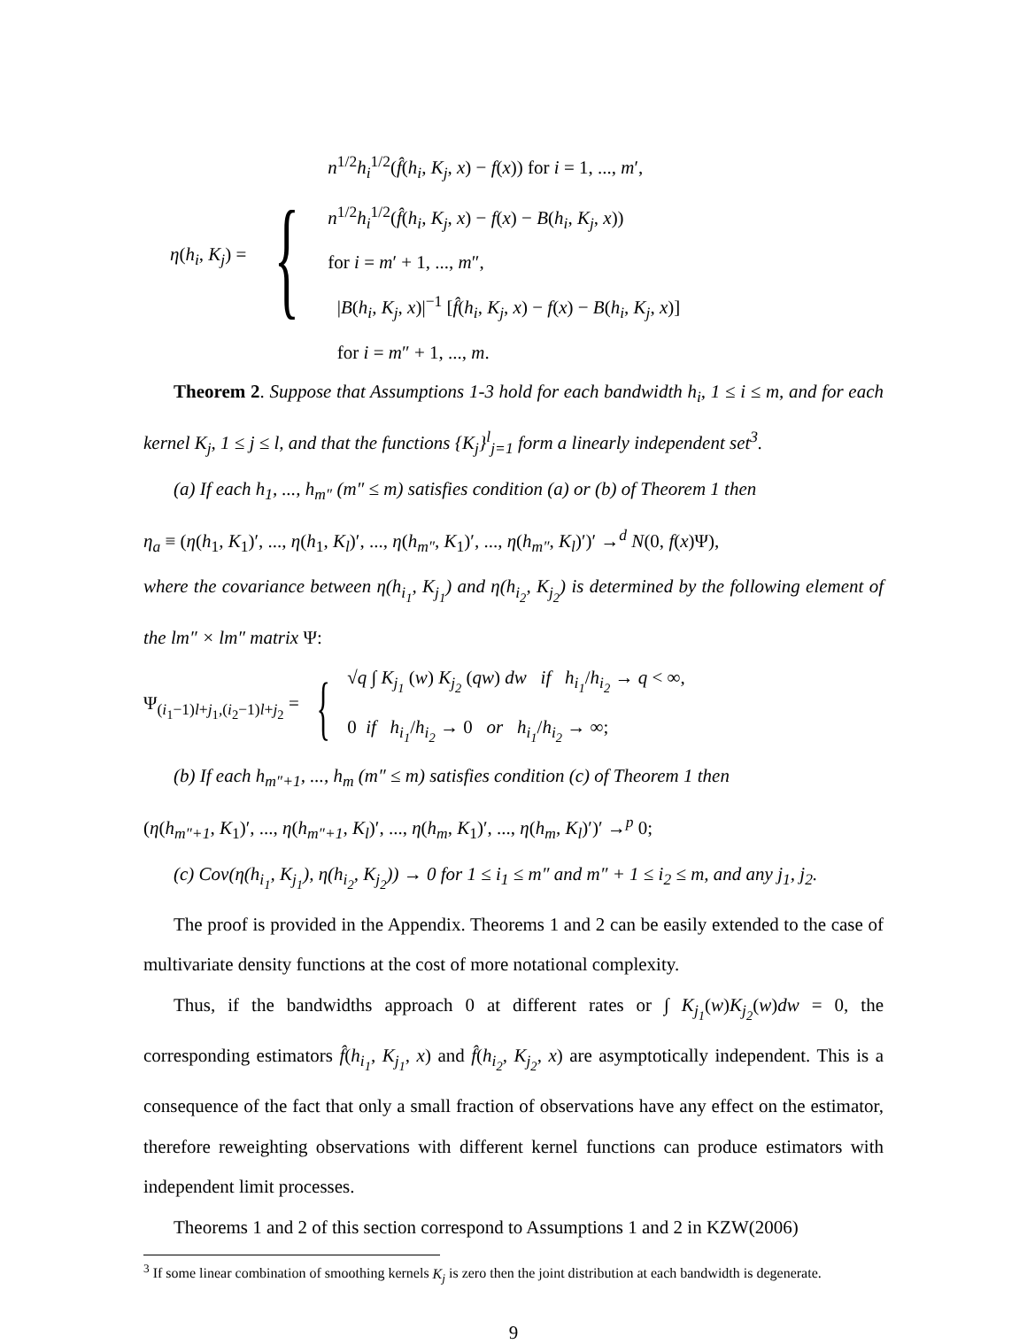η(h<sub>i</sub>, K<sub>j</sub>) =
{
n<sup>1/2</sup>h<sub>i</sub><sup>1/2</sup>(f̂(h<sub>i</sub>, K<sub>j</sub>, x) − f(x)) for i = 1, ..., m′,
n<sup>1/2</sup>h<sub>i</sub><sup>1/2</sup>(f̂(h<sub>i</sub>, K<sub>j</sub>, x) − f(x) − B(h<sub>i</sub>, K<sub>j</sub>, x))
for i = m′ + 1, ..., m″,
|B(h<sub>i</sub>, K<sub>j</sub>, x)|<sup>−1</sup> [f̂(h<sub>i</sub>, K<sub>j</sub>, x) − f(x) − B(h<sub>i</sub>, K<sub>j</sub>, x)]
for i = m″ + 1, ..., m.
Theorem 2. Suppose that Assumptions 1-3 hold for each bandwidth h<sub>i</sub>, 1 ≤ i ≤ m, and for each kernel K<sub>j</sub>, 1 ≤ j ≤ l, and that the functions {K<sub>j</sub>}<sup>l</sup><sub>j=1</sub> form a linearly independent set<sup>3</sup>.
(a) If each h<sub>1</sub>, ..., h<sub>m″</sub> (m″ ≤ m) satisfies condition (a) or (b) of Theorem 1 then
η<sub>a</sub> ≡ (η(h<sub>1</sub>, K<sub>1</sub>)′, ..., η(h<sub>1</sub>, K<sub>l</sub>)′, ..., η(h<sub>m″</sub>, K<sub>1</sub>)′, ..., η(h<sub>m″</sub>, K<sub>l</sub>)′)′ →<sup>d</sup> N(0, f(x)Ψ),
where the covariance between η(h<sub>i<sub>1</sub></sub>, K<sub>j<sub>1</sub></sub>) and η(h<sub>i<sub>2</sub></sub>, K<sub>j<sub>2</sub></sub>) is determined by the following element of the lm″ × lm″ matrix Ψ:
Ψ<sub>(i<sub>1</sub>−1)l+j<sub>1</sub>,(i<sub>2</sub>−1)l+j<sub>2</sub></sub> =
{
√q ∫ K<sub>j<sub>1</sub></sub> (w) K<sub>j<sub>2</sub></sub> (qw) dw if h<sub>i<sub>1</sub></sub>/h<sub>i<sub>2</sub></sub> → q < ∞,
0 if h<sub>i<sub>1</sub></sub>/h<sub>i<sub>2</sub></sub> → 0 or h<sub>i<sub>1</sub></sub>/h<sub>i<sub>2</sub></sub> → ∞;
(b) If each h<sub>m″+1</sub>, ..., h<sub>m</sub> (m″ ≤ m) satisfies condition (c) of Theorem 1 then
(η(h<sub>m″+1</sub>, K<sub>1</sub>)′, ..., η(h<sub>m″+1</sub>, K<sub>l</sub>)′, ..., η(h<sub>m</sub>, K<sub>1</sub>)′, ..., η(h<sub>m</sub>, K<sub>l</sub>)′)′ →<sup>p</sup> 0;
(c) Cov(η(h<sub>i<sub>1</sub></sub>, K<sub>j<sub>1</sub></sub>), η(h<sub>i<sub>2</sub></sub>, K<sub>j<sub>2</sub></sub>)) → 0 for 1 ≤ i<sub>1</sub> ≤ m″ and m″ + 1 ≤ i<sub>2</sub> ≤ m, and any j<sub>1</sub>, j<sub>2</sub>.
The proof is provided in the Appendix. Theorems 1 and 2 can be easily extended to the case of multivariate density functions at the cost of more notational complexity.
Thus, if the bandwidths approach 0 at different rates or ∫ K<sub>j<sub>1</sub></sub>(w)K<sub>j<sub>2</sub></sub>(w)dw = 0, the corresponding estimators f̂(h<sub>i<sub>1</sub></sub>, K<sub>j<sub>1</sub></sub>, x) and f̂(h<sub>i<sub>2</sub></sub>, K<sub>j<sub>2</sub></sub>, x) are asymptotically independent. This is a consequence of the fact that only a small fraction of observations have any effect on the estimator, therefore reweighting observations with different kernel functions can produce estimators with independent limit processes.
Theorems 1 and 2 of this section correspond to Assumptions 1 and 2 in KZW(2006)
<sup>3</sup> If some linear combination of smoothing kernels K<sub>j</sub> is zero then the joint distribution at each bandwidth is degenerate.
9